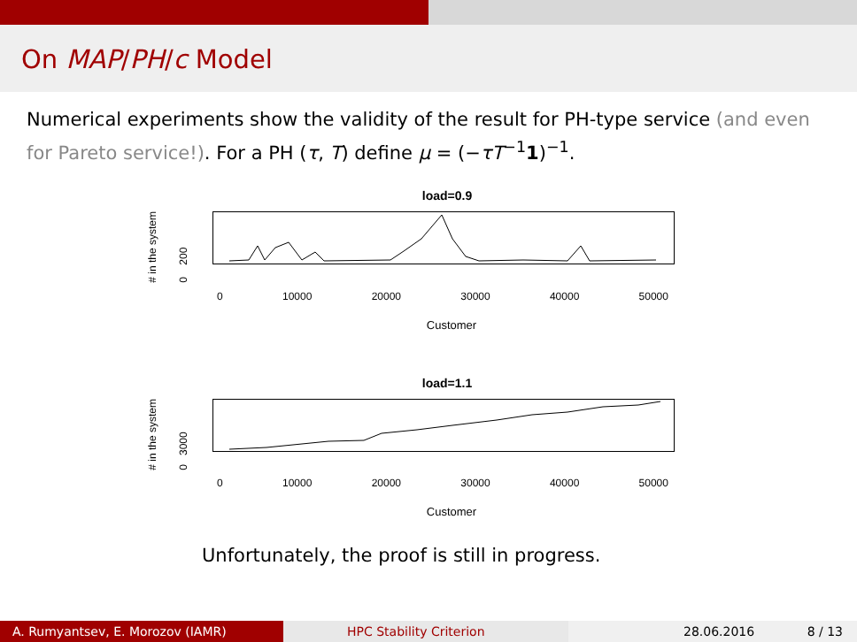On MAP/PH/c Model
Numerical experiments show the validity of the result for PH-type service (and even for Pareto service!). For a PH (τ, T) define μ = (−τT<sup>−1</sup>1)<sup>−1</sup>.
load=0.9
# in the system
0 200
0 10000 20000 30000 40000 50000
Customer
load=1.1
# in the system
0 3000
0 10000 20000 30000 40000 50000
Customer
Unfortunately, the proof is still in progress.
A. Rumyantsev, E. Morozov (IAMR) HPC Stability Criterion 28.06.2016 8 / 13